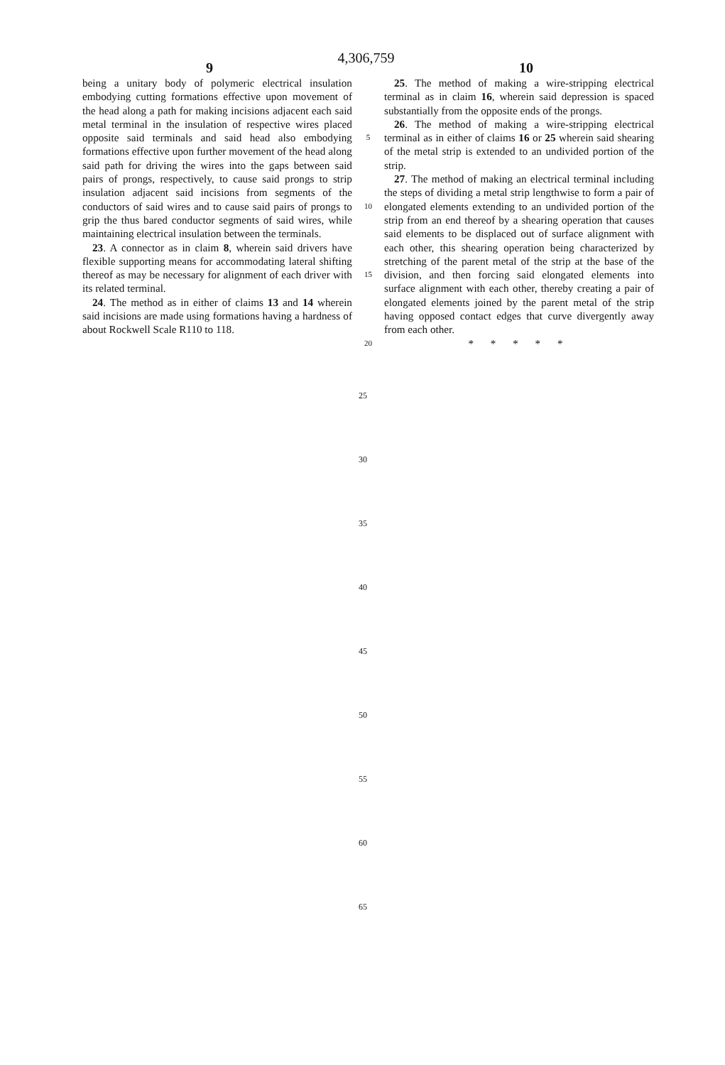9 4,306,759 10
being a unitary body of polymeric electrical insulation embodying cutting formations effective upon movement of the head along a path for making incisions adjacent each said metal terminal in the insulation of respective wires placed opposite said terminals and said head also embodying formations effective upon further movement of the head along said path for driving the wires into the gaps between said pairs of prongs, respectively, to cause said prongs to strip insulation adjacent said incisions from segments of the conductors of said wires and to cause said pairs of prongs to grip the thus bared conductor segments of said wires, while maintaining electrical insulation between the terminals.
23. A connector as in claim 8, wherein said drivers have flexible supporting means for accommodating lateral shifting thereof as may be necessary for alignment of each driver with its related terminal.
24. The method as in either of claims 13 and 14 wherein said incisions are made using formations having a hardness of about Rockwell Scale R110 to 118.
5
10
15
20
25. The method of making a wire-stripping electrical terminal as in claim 16, wherein said depression is spaced substantially from the opposite ends of the prongs.
26. The method of making a wire-stripping electrical terminal as in either of claims 16 or 25 wherein said shearing of the metal strip is extended to an undivided portion of the strip.
27. The method of making an electrical terminal including the steps of dividing a metal strip lengthwise to form a pair of elongated elements extending to an undivided portion of the strip from an end thereof by a shearing operation that causes said elements to be displaced out of surface alignment with each other, this shearing operation being characterized by stretching of the parent metal of the strip at the base of the division, and then forcing said elongated elements into surface alignment with each other, thereby creating a pair of elongated elements joined by the parent metal of the strip having opposed contact edges that curve divergently away from each other.
* * * * *
25
30
35
40
45
50
55
60
65